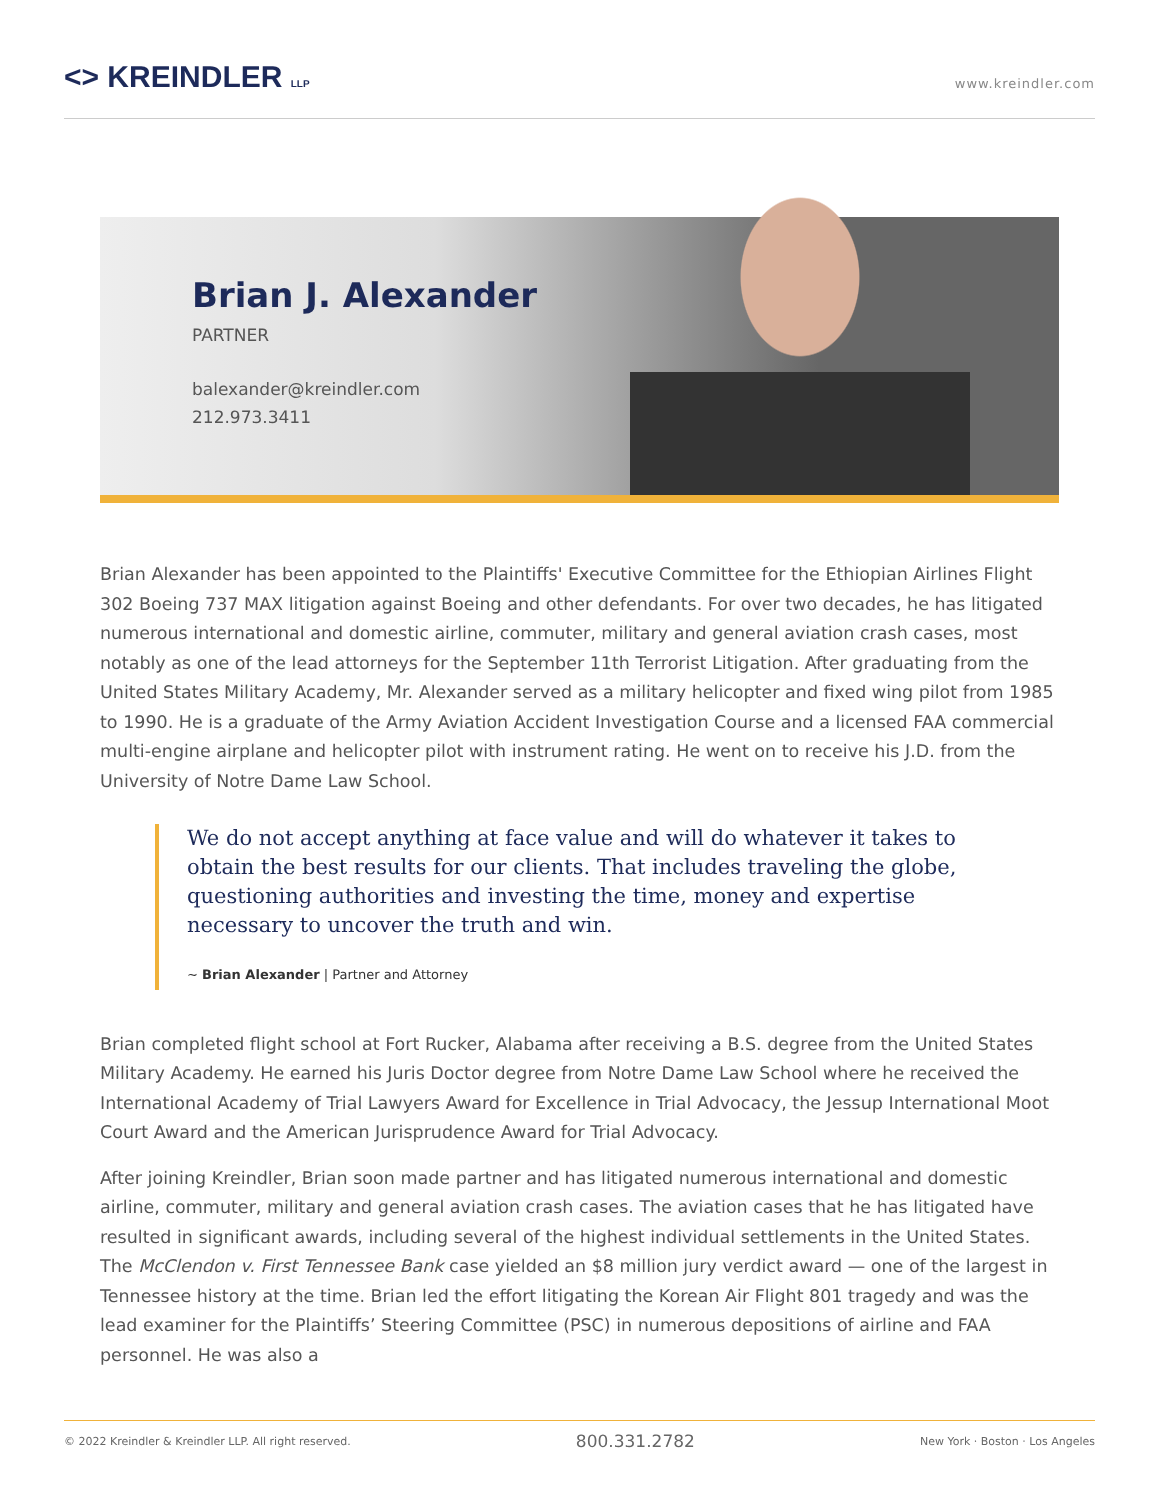<> KREINDLER LLP
www.kreindler.com
Brian J. Alexander
PARTNER
balexander@kreindler.com
212.973.3411
Brian Alexander has been appointed to the Plaintiffs' Executive Committee for the Ethiopian Airlines Flight 302 Boeing 737 MAX litigation against Boeing and other defendants. For over two decades, he has litigated numerous international and domestic airline, commuter, military and general aviation crash cases, most notably as one of the lead attorneys for the September 11th Terrorist Litigation. After graduating from the United States Military Academy, Mr. Alexander served as a military helicopter and fixed wing pilot from 1985 to 1990. He is a graduate of the Army Aviation Accident Investigation Course and a licensed FAA commercial multi-engine airplane and helicopter pilot with instrument rating. He went on to receive his J.D. from the University of Notre Dame Law School.
We do not accept anything at face value and will do whatever it takes to obtain the best results for our clients. That includes traveling the globe, questioning authorities and investing the time, money and expertise necessary to uncover the truth and win.
~ Brian Alexander | Partner and Attorney
Brian completed flight school at Fort Rucker, Alabama after receiving a B.S. degree from the United States Military Academy. He earned his Juris Doctor degree from Notre Dame Law School where he received the International Academy of Trial Lawyers Award for Excellence in Trial Advocacy, the Jessup International Moot Court Award and the American Jurisprudence Award for Trial Advocacy.
After joining Kreindler, Brian soon made partner and has litigated numerous international and domestic airline, commuter, military and general aviation crash cases. The aviation cases that he has litigated have resulted in significant awards, including several of the highest individual settlements in the United States. The McClendon v. First Tennessee Bank case yielded an $8 million jury verdict award — one of the largest in Tennessee history at the time. Brian led the effort litigating the Korean Air Flight 801 tragedy and was the lead examiner for the Plaintiffs’ Steering Committee (PSC) in numerous depositions of airline and FAA personnel. He was also a
© 2022 Kreindler & Kreindler LLP. All right reserved. 800.331.2782 New York · Boston · Los Angeles